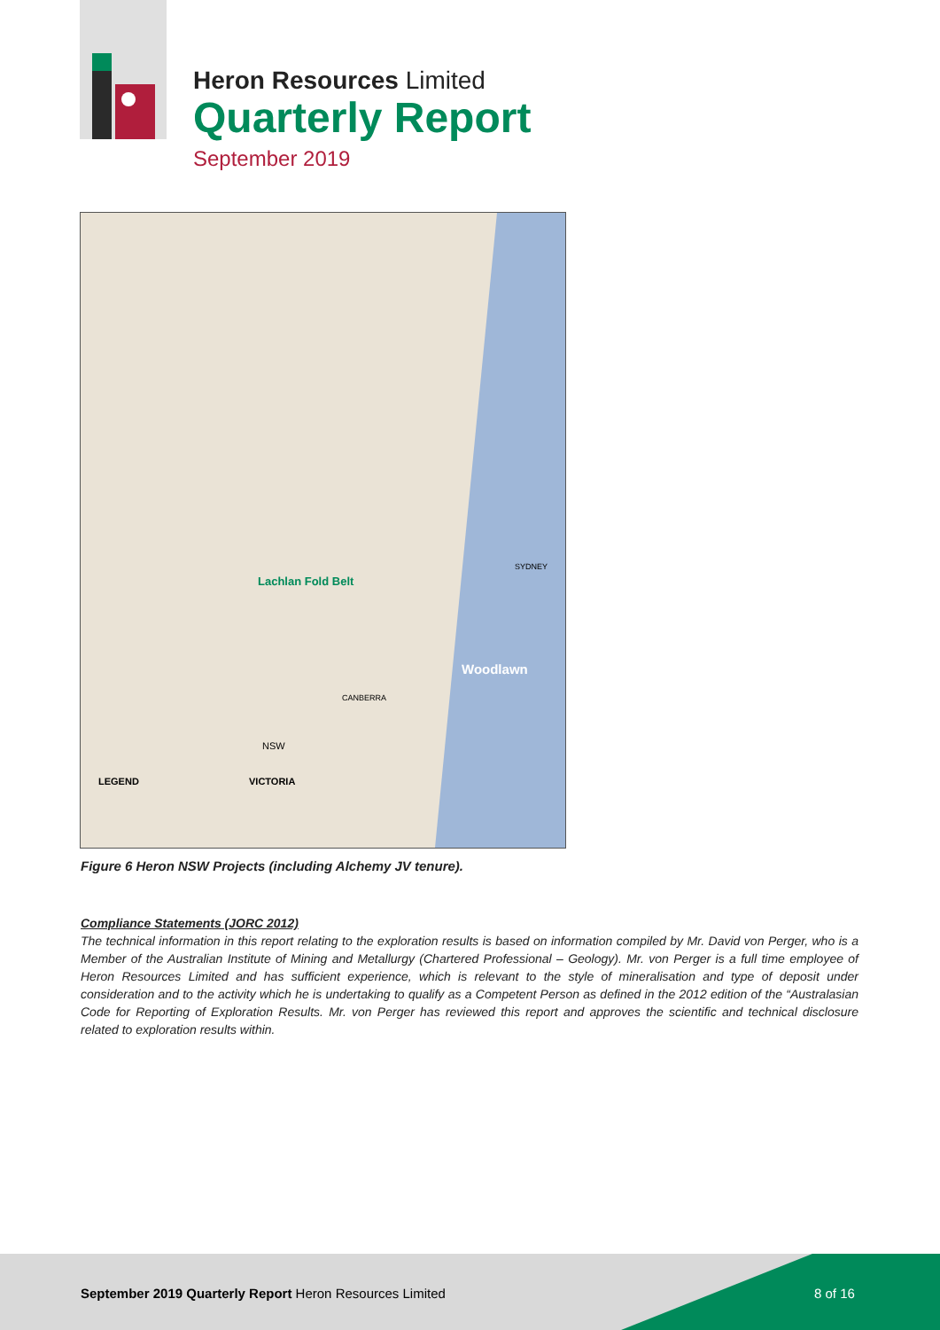Heron Resources Limited
Quarterly Report
September 2019
Lachlan Fold Belt
Woodlawn
LEGEND
VICTORIA
NSW
CANBERRA
SYDNEY
Figure 6 Heron NSW Projects (including Alchemy JV tenure).
Compliance Statements (JORC 2012)
The technical information in this report relating to the exploration results is based on information compiled by Mr. David von Perger, who is a Member of the Australian Institute of Mining and Metallurgy (Chartered Professional – Geology). Mr. von Perger is a full time employee of Heron Resources Limited and has sufficient experience, which is relevant to the style of mineralisation and type of deposit under consideration and to the activity which he is undertaking to qualify as a Competent Person as defined in the 2012 edition of the “Australasian Code for Reporting of Exploration Results. Mr. von Perger has reviewed this report and approves the scientific and technical disclosure related to exploration results within.
September 2019 Quarterly Report Heron Resources Limited
8 of 16